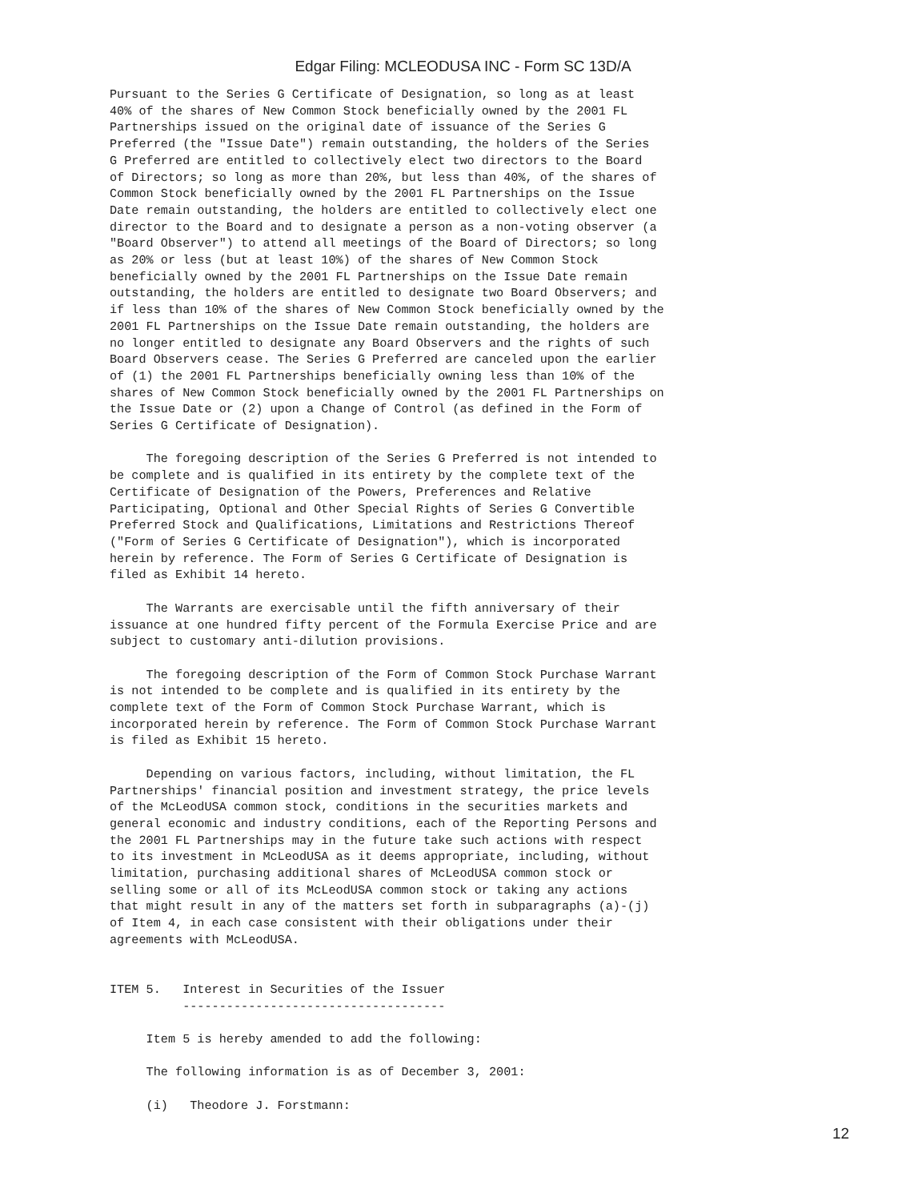Edgar Filing: MCLEODUSA INC - Form SC 13D/A
Pursuant to the Series G Certificate of Designation, so long as at least
40% of the shares of New Common Stock beneficially owned by the 2001 FL
Partnerships issued on the original date of issuance of the Series G
Preferred (the "Issue Date") remain outstanding, the holders of the Series
G Preferred are entitled to collectively elect two directors to the Board
of Directors; so long as more than 20%, but less than 40%, of the shares of
Common Stock beneficially owned by the 2001 FL Partnerships on the Issue
Date remain outstanding, the holders are entitled to collectively elect one
director to the Board and to designate a person as a non-voting observer (a
"Board Observer") to attend all meetings of the Board of Directors; so long
as 20% or less (but at least 10%) of the shares of New Common Stock
beneficially owned by the 2001 FL Partnerships on the Issue Date remain
outstanding, the holders are entitled to designate two Board Observers; and
if less than 10% of the shares of New Common Stock beneficially owned by the
2001 FL Partnerships on the Issue Date remain outstanding, the holders are
no longer entitled to designate any Board Observers and the rights of such
Board Observers cease. The Series G Preferred are canceled upon the earlier
of (1) the 2001 FL Partnerships beneficially owning less than 10% of the
shares of New Common Stock beneficially owned by the 2001 FL Partnerships on
the Issue Date or (2) upon a Change of Control (as defined in the Form of
Series G Certificate of Designation).

     The foregoing description of the Series G Preferred is not intended to
be complete and is qualified in its entirety by the complete text of the
Certificate of Designation of the Powers, Preferences and Relative
Participating, Optional and Other Special Rights of Series G Convertible
Preferred Stock and Qualifications, Limitations and Restrictions Thereof
("Form of Series G Certificate of Designation"), which is incorporated
herein by reference. The Form of Series G Certificate of Designation is
filed as Exhibit 14 hereto.

     The Warrants are exercisable until the fifth anniversary of their
issuance at one hundred fifty percent of the Formula Exercise Price and are
subject to customary anti-dilution provisions.

     The foregoing description of the Form of Common Stock Purchase Warrant
is not intended to be complete and is qualified in its entirety by the
complete text of the Form of Common Stock Purchase Warrant, which is
incorporated herein by reference. The Form of Common Stock Purchase Warrant
is filed as Exhibit 15 hereto.

     Depending on various factors, including, without limitation, the FL
Partnerships' financial position and investment strategy, the price levels
of the McLeodUSA common stock, conditions in the securities markets and
general economic and industry conditions, each of the Reporting Persons and
the 2001 FL Partnerships may in the future take such actions with respect
to its investment in McLeodUSA as it deems appropriate, including, without
limitation, purchasing additional shares of McLeodUSA common stock or
selling some or all of its McLeodUSA common stock or taking any actions
that might result in any of the matters set forth in subparagraphs (a)-(j)
of Item 4, in each case consistent with their obligations under their
agreements with McLeodUSA.


ITEM 5.   Interest in Securities of the Issuer
          ------------------------------------

     Item 5 is hereby amended to add the following:

     The following information is as of December 3, 2001:

     (i)   Theodore J. Forstmann:
12